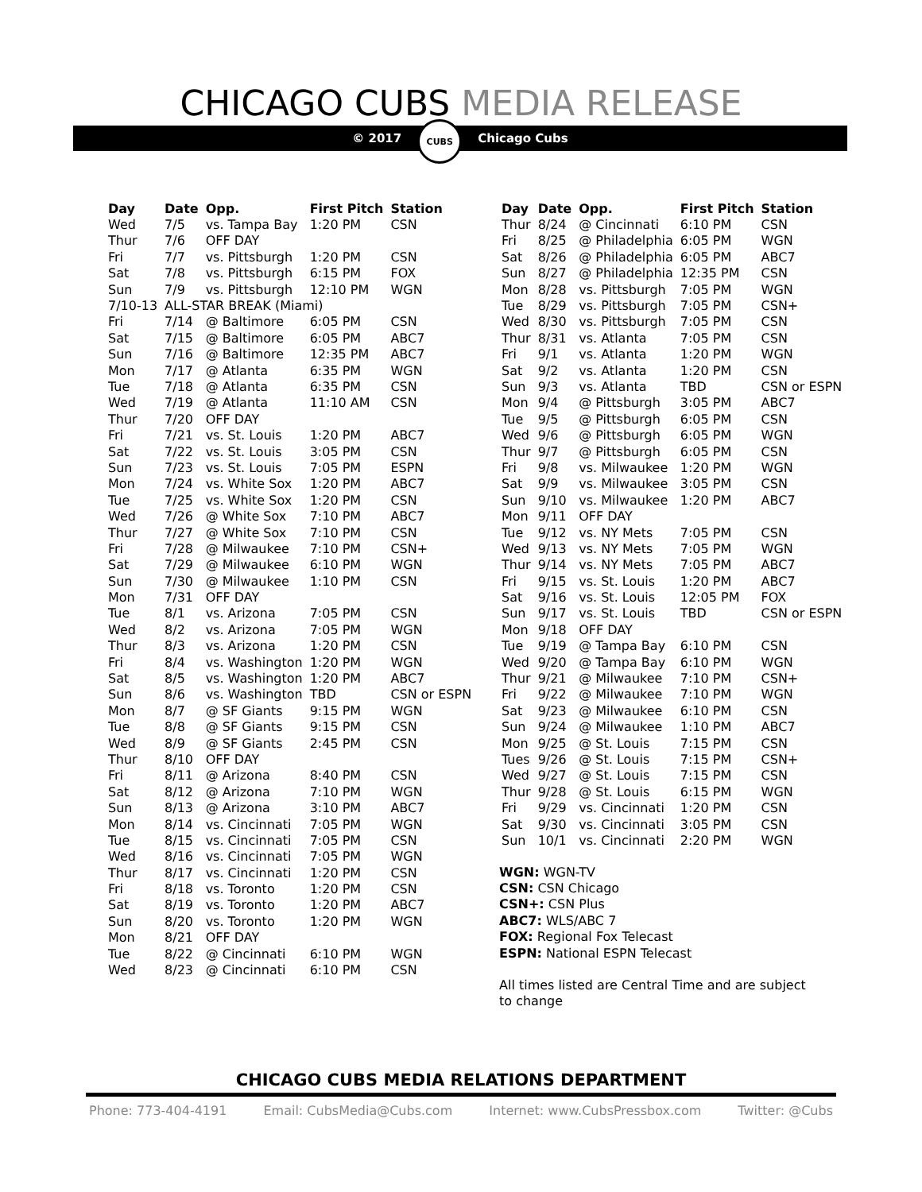CHICAGO CUBS MEDIA RELEASE
© 2017
CUBS
Chicago Cubs
| Day | Date | Opp. | First Pitch | Station |
| --- | --- | --- | --- | --- |
| Wed | 7/5 | vs. Tampa Bay | 1:20 PM | CSN |
| Thur | 7/6 | OFF DAY | | |
| Fri | 7/7 | vs. Pittsburgh | 1:20 PM | CSN |
| Sat | 7/8 | vs. Pittsburgh | 6:15 PM | FOX |
| Sun | 7/9 | vs. Pittsburgh | 12:10 PM | WGN |
| 7/10-13 | ALL-STAR BREAK (Miami) | | | |
| Fri | 7/14 | @ Baltimore | 6:05 PM | CSN |
| Sat | 7/15 | @ Baltimore | 6:05 PM | ABC7 |
| Sun | 7/16 | @ Baltimore | 12:35 PM | ABC7 |
| Mon | 7/17 | @ Atlanta | 6:35 PM | WGN |
| Tue | 7/18 | @ Atlanta | 6:35 PM | CSN |
| Wed | 7/19 | @ Atlanta | 11:10 AM | CSN |
| Thur | 7/20 | OFF DAY | | |
| Fri | 7/21 | vs. St. Louis | 1:20 PM | ABC7 |
| Sat | 7/22 | vs. St. Louis | 3:05 PM | CSN |
| Sun | 7/23 | vs. St. Louis | 7:05 PM | ESPN |
| Mon | 7/24 | vs. White Sox | 1:20 PM | ABC7 |
| Tue | 7/25 | vs. White Sox | 1:20 PM | CSN |
| Wed | 7/26 | @ White Sox | 7:10 PM | ABC7 |
| Thur | 7/27 | @ White Sox | 7:10 PM | CSN |
| Fri | 7/28 | @ Milwaukee | 7:10 PM | CSN+ |
| Sat | 7/29 | @ Milwaukee | 6:10 PM | WGN |
| Sun | 7/30 | @ Milwaukee | 1:10 PM | CSN |
| Mon | 7/31 | OFF DAY | | |
| Tue | 8/1 | vs. Arizona | 7:05 PM | CSN |
| Wed | 8/2 | vs. Arizona | 7:05 PM | WGN |
| Thur | 8/3 | vs. Arizona | 1:20 PM | CSN |
| Fri | 8/4 | vs. Washington | 1:20 PM | WGN |
| Sat | 8/5 | vs. Washington | 1:20 PM | ABC7 |
| Sun | 8/6 | vs. Washington | TBD | CSN or ESPN |
| Mon | 8/7 | @ SF Giants | 9:15 PM | WGN |
| Tue | 8/8 | @ SF Giants | 9:15 PM | CSN |
| Wed | 8/9 | @ SF Giants | 2:45 PM | CSN |
| Thur | 8/10 | OFF DAY | | |
| Fri | 8/11 | @ Arizona | 8:40 PM | CSN |
| Sat | 8/12 | @ Arizona | 7:10 PM | WGN |
| Sun | 8/13 | @ Arizona | 3:10 PM | ABC7 |
| Mon | 8/14 | vs. Cincinnati | 7:05 PM | WGN |
| Tue | 8/15 | vs. Cincinnati | 7:05 PM | CSN |
| Wed | 8/16 | vs. Cincinnati | 7:05 PM | WGN |
| Thur | 8/17 | vs. Cincinnati | 1:20 PM | CSN |
| Fri | 8/18 | vs. Toronto | 1:20 PM | CSN |
| Sat | 8/19 | vs. Toronto | 1:20 PM | ABC7 |
| Sun | 8/20 | vs. Toronto | 1:20 PM | WGN |
| Mon | 8/21 | OFF DAY | | |
| Tue | 8/22 | @ Cincinnati | 6:10 PM | WGN |
| Wed | 8/23 | @ Cincinnati | 6:10 PM | CSN |
| Day | Date | Opp. | First Pitch | Station |
| --- | --- | --- | --- | --- |
| Thur | 8/24 | @ Cincinnati | 6:10 PM | CSN |
| Fri | 8/25 | @ Philadelphia | 6:05 PM | WGN |
| Sat | 8/26 | @ Philadelphia | 6:05 PM | ABC7 |
| Sun | 8/27 | @ Philadelphia | 12:35 PM | CSN |
| Mon | 8/28 | vs. Pittsburgh | 7:05 PM | WGN |
| Tue | 8/29 | vs. Pittsburgh | 7:05 PM | CSN+ |
| Wed | 8/30 | vs. Pittsburgh | 7:05 PM | CSN |
| Thur | 8/31 | vs. Atlanta | 7:05 PM | CSN |
| Fri | 9/1 | vs. Atlanta | 1:20 PM | WGN |
| Sat | 9/2 | vs. Atlanta | 1:20 PM | CSN |
| Sun | 9/3 | vs. Atlanta | TBD | CSN or ESPN |
| Mon | 9/4 | @ Pittsburgh | 3:05 PM | ABC7 |
| Tue | 9/5 | @ Pittsburgh | 6:05 PM | CSN |
| Wed | 9/6 | @ Pittsburgh | 6:05 PM | WGN |
| Thur | 9/7 | @ Pittsburgh | 6:05 PM | CSN |
| Fri | 9/8 | vs. Milwaukee | 1:20 PM | WGN |
| Sat | 9/9 | vs. Milwaukee | 3:05 PM | CSN |
| Sun | 9/10 | vs. Milwaukee | 1:20 PM | ABC7 |
| Mon | 9/11 | OFF DAY | | |
| Tue | 9/12 | vs. NY Mets | 7:05 PM | CSN |
| Wed | 9/13 | vs. NY Mets | 7:05 PM | WGN |
| Thur | 9/14 | vs. NY Mets | 7:05 PM | ABC7 |
| Fri | 9/15 | vs. St. Louis | 1:20 PM | ABC7 |
| Sat | 9/16 | vs. St. Louis | 12:05 PM | FOX |
| Sun | 9/17 | vs. St. Louis | TBD | CSN or ESPN |
| Mon | 9/18 | OFF DAY | | |
| Tue | 9/19 | @ Tampa Bay | 6:10 PM | CSN |
| Wed | 9/20 | @ Tampa Bay | 6:10 PM | WGN |
| Thur | 9/21 | @ Milwaukee | 7:10 PM | CSN+ |
| Fri | 9/22 | @ Milwaukee | 7:10 PM | WGN |
| Sat | 9/23 | @ Milwaukee | 6:10 PM | CSN |
| Sun | 9/24 | @ Milwaukee | 1:10 PM | ABC7 |
| Mon | 9/25 | @ St. Louis | 7:15 PM | CSN |
| Tues | 9/26 | @ St. Louis | 7:15 PM | CSN+ |
| Wed | 9/27 | @ St. Louis | 7:15 PM | CSN |
| Thur | 9/28 | @ St. Louis | 6:15 PM | WGN |
| Fri | 9/29 | vs. Cincinnati | 1:20 PM | CSN |
| Sat | 9/30 | vs. Cincinnati | 3:05 PM | CSN |
| Sun | 10/1 | vs. Cincinnati | 2:20 PM | WGN |
WGN: WGN-TV
CSN: CSN Chicago
CSN+: CSN Plus
ABC7: WLS/ABC 7
FOX: Regional Fox Telecast
ESPN: National ESPN Telecast
All times listed are Central Time and are subject to change
CHICAGO CUBS MEDIA RELATIONS DEPARTMENT
Phone: 773-404-4191 Email: CubsMedia@Cubs.com Internet: www.CubsPressbox.com Twitter: @Cubs